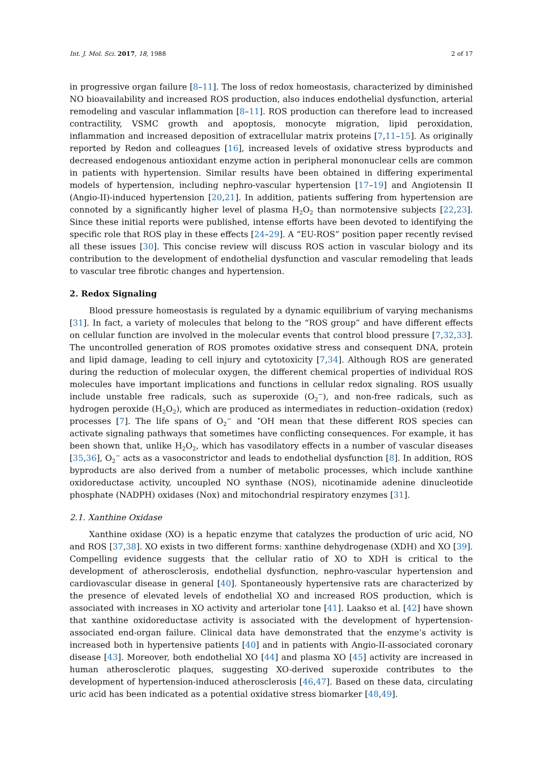Int. J. Mol. Sci. 2017, 18, 1988 2 of 17
in progressive organ failure [8–11]. The loss of redox homeostasis, characterized by diminished NO bioavailability and increased ROS production, also induces endothelial dysfunction, arterial remodeling and vascular inflammation [8–11]. ROS production can therefore lead to increased contractility, VSMC growth and apoptosis, monocyte migration, lipid peroxidation, inflammation and increased deposition of extracellular matrix proteins [7,11–15]. As originally reported by Redon and colleagues [16], increased levels of oxidative stress byproducts and decreased endogenous antioxidant enzyme action in peripheral mononuclear cells are common in patients with hypertension. Similar results have been obtained in differing experimental models of hypertension, including nephro-vascular hypertension [17–19] and Angiotensin II (Angio-II)-induced hypertension [20,21]. In addition, patients suffering from hypertension are connoted by a significantly higher level of plasma H<sub>2</sub>O<sub>2</sub> than normotensive subjects [22,23]. Since these initial reports were published, intense efforts have been devoted to identifying the specific role that ROS play in these effects [24–29]. A “EU-ROS” position paper recently revised all these issues [30]. This concise review will discuss ROS action in vascular biology and its contribution to the development of endothelial dysfunction and vascular remodeling that leads to vascular tree fibrotic changes and hypertension.
2. Redox Signaling
Blood pressure homeostasis is regulated by a dynamic equilibrium of varying mechanisms [31]. In fact, a variety of molecules that belong to the “ROS group” and have different effects on cellular function are involved in the molecular events that control blood pressure [7,32,33]. The uncontrolled generation of ROS promotes oxidative stress and consequent DNA, protein and lipid damage, leading to cell injury and cytotoxicity [7,34]. Although ROS are generated during the reduction of molecular oxygen, the different chemical properties of individual ROS molecules have important implications and functions in cellular redox signaling. ROS usually include unstable free radicals, such as superoxide (O<sub>2</sub><sup>−</sup>), and non-free radicals, such as hydrogen peroxide (H<sub>2</sub>O<sub>2</sub>), which are produced as intermediates in reduction–oxidation (redox) processes [7]. The life spans of O<sub>2</sub><sup>−</sup> and <sup>•</sup>OH mean that these different ROS species can activate signaling pathways that sometimes have conflicting consequences. For example, it has been shown that, unlike H<sub>2</sub>O<sub>2</sub>, which has vasodilatory effects in a number of vascular diseases [35,36], O<sub>2</sub><sup>−</sup> acts as a vasoconstrictor and leads to endothelial dysfunction [8]. In addition, ROS byproducts are also derived from a number of metabolic processes, which include xanthine oxidoreductase activity, uncoupled NO synthase (NOS), nicotinamide adenine dinucleotide phosphate (NADPH) oxidases (Nox) and mitochondrial respiratory enzymes [31].
2.1. Xanthine Oxidase
Xanthine oxidase (XO) is a hepatic enzyme that catalyzes the production of uric acid, NO and ROS [37,38]. XO exists in two different forms: xanthine dehydrogenase (XDH) and XO [39]. Compelling evidence suggests that the cellular ratio of XO to XDH is critical to the development of atherosclerosis, endothelial dysfunction, nephro-vascular hypertension and cardiovascular disease in general [40]. Spontaneously hypertensive rats are characterized by the presence of elevated levels of endothelial XO and increased ROS production, which is associated with increases in XO activity and arteriolar tone [41]. Laakso et al. [42] have shown that xanthine oxidoreductase activity is associated with the development of hypertension-associated end-organ failure. Clinical data have demonstrated that the enzyme’s activity is increased both in hypertensive patients [40] and in patients with Angio-II-associated coronary disease [43]. Moreover, both endothelial XO [44] and plasma XO [45] activity are increased in human atherosclerotic plaques, suggesting XO-derived superoxide contributes to the development of hypertension-induced atherosclerosis [46,47]. Based on these data, circulating uric acid has been indicated as a potential oxidative stress biomarker [48,49].